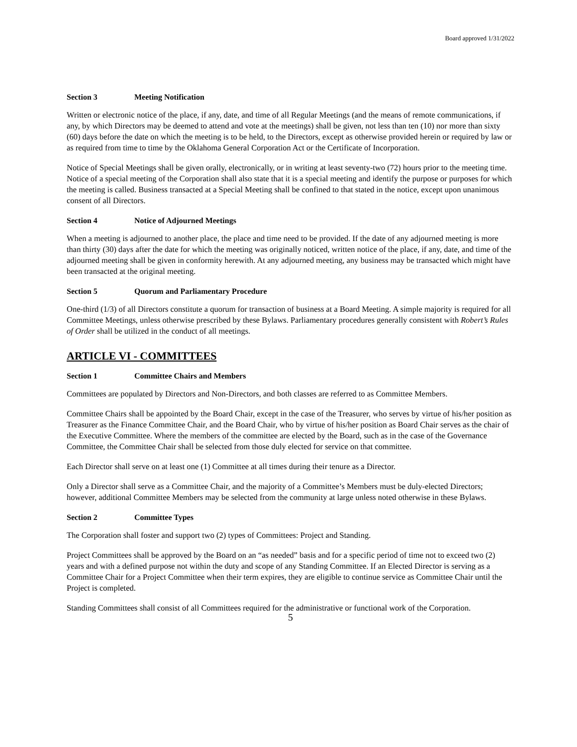Board approved 1/31/2022
Section 3 Meeting Notification
Written or electronic notice of the place, if any, date, and time of all Regular Meetings (and the means of remote communications, if any, by which Directors may be deemed to attend and vote at the meetings) shall be given, not less than ten (10) nor more than sixty (60) days before the date on which the meeting is to be held, to the Directors, except as otherwise provided herein or required by law or as required from time to time by the Oklahoma General Corporation Act or the Certificate of Incorporation.
Notice of Special Meetings shall be given orally, electronically, or in writing at least seventy-two (72) hours prior to the meeting time. Notice of a special meeting of the Corporation shall also state that it is a special meeting and identify the purpose or purposes for which the meeting is called. Business transacted at a Special Meeting shall be confined to that stated in the notice, except upon unanimous consent of all Directors.
Section 4 Notice of Adjourned Meetings
When a meeting is adjourned to another place, the place and time need to be provided. If the date of any adjourned meeting is more than thirty (30) days after the date for which the meeting was originally noticed, written notice of the place, if any, date, and time of the adjourned meeting shall be given in conformity herewith. At any adjourned meeting, any business may be transacted which might have been transacted at the original meeting.
Section 5 Quorum and Parliamentary Procedure
One-third (1/3) of all Directors constitute a quorum for transaction of business at a Board Meeting. A simple majority is required for all Committee Meetings, unless otherwise prescribed by these Bylaws. Parliamentary procedures generally consistent with Robert’s Rules of Order shall be utilized in the conduct of all meetings.
ARTICLE VI - COMMITTEES
Section 1 Committee Chairs and Members
Committees are populated by Directors and Non-Directors, and both classes are referred to as Committee Members.
Committee Chairs shall be appointed by the Board Chair, except in the case of the Treasurer, who serves by virtue of his/her position as Treasurer as the Finance Committee Chair, and the Board Chair, who by virtue of his/her position as Board Chair serves as the chair of the Executive Committee. Where the members of the committee are elected by the Board, such as in the case of the Governance Committee, the Committee Chair shall be selected from those duly elected for service on that committee.
Each Director shall serve on at least one (1) Committee at all times during their tenure as a Director.
Only a Director shall serve as a Committee Chair, and the majority of a Committee’s Members must be duly-elected Directors; however, additional Committee Members may be selected from the community at large unless noted otherwise in these Bylaws.
Section 2 Committee Types
The Corporation shall foster and support two (2) types of Committees: Project and Standing.
Project Committees shall be approved by the Board on an “as needed” basis and for a specific period of time not to exceed two (2) years and with a defined purpose not within the duty and scope of any Standing Committee. If an Elected Director is serving as a Committee Chair for a Project Committee when their term expires, they are eligible to continue service as Committee Chair until the Project is completed.
Standing Committees shall consist of all Committees required for the administrative or functional work of the Corporation.
5